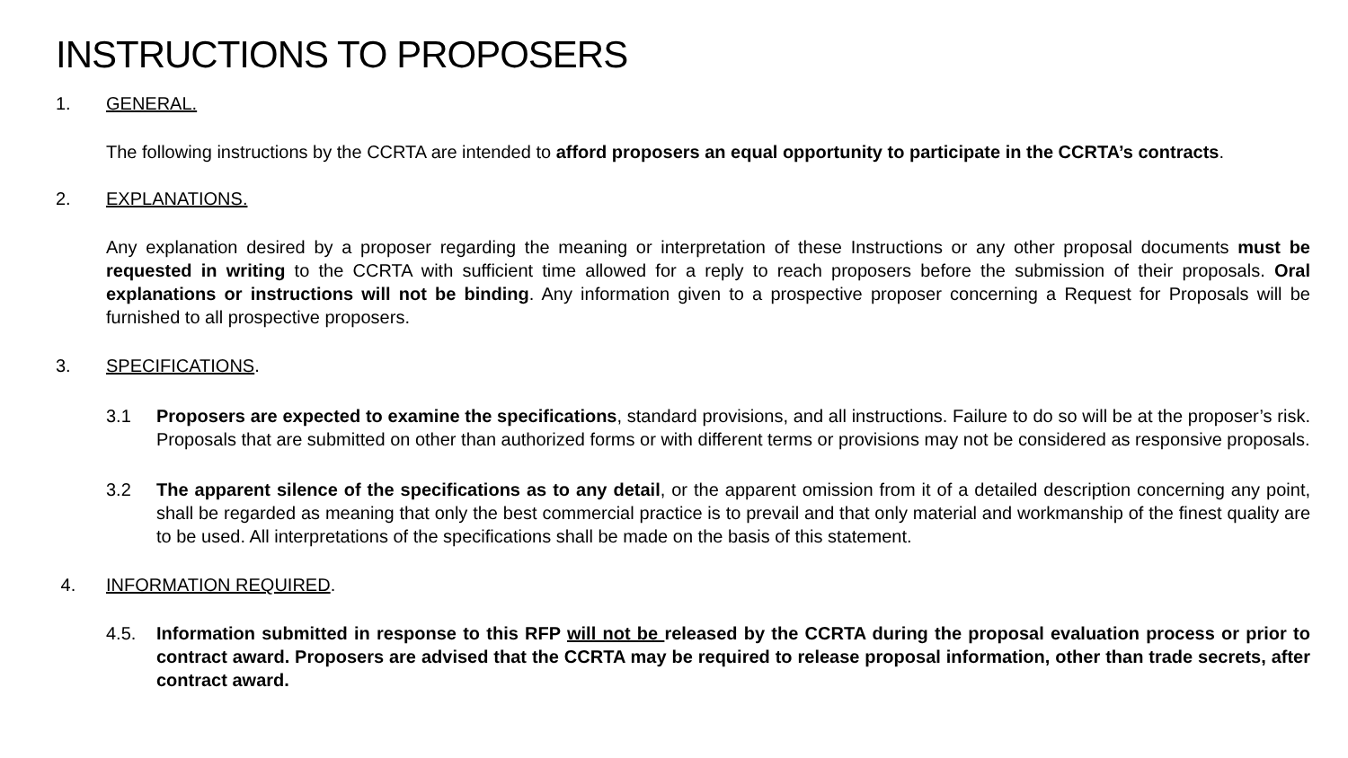INSTRUCTIONS TO PROPOSERS
1. GENERAL.
The following instructions by the CCRTA are intended to afford proposers an equal opportunity to participate in the CCRTA’s contracts.
2. EXPLANATIONS.
Any explanation desired by a proposer regarding the meaning or interpretation of these Instructions or any other proposal documents must be requested in writing to the CCRTA with sufficient time allowed for a reply to reach proposers before the submission of their proposals. Oral explanations or instructions will not be binding. Any information given to a prospective proposer concerning a Request for Proposals will be furnished to all prospective proposers.
3. SPECIFICATIONS.
3.1 Proposers are expected to examine the specifications, standard provisions, and all instructions. Failure to do so will be at the proposer’s risk. Proposals that are submitted on other than authorized forms or with different terms or provisions may not be considered as responsive proposals.
3.2 The apparent silence of the specifications as to any detail, or the apparent omission from it of a detailed description concerning any point, shall be regarded as meaning that only the best commercial practice is to prevail and that only material and workmanship of the finest quality are to be used. All interpretations of the specifications shall be made on the basis of this statement.
4. INFORMATION REQUIRED.
4.5. Information submitted in response to this RFP will not be released by the CCRTA during the proposal evaluation process or prior to contract award. Proposers are advised that the CCRTA may be required to release proposal information, other than trade secrets, after contract award.